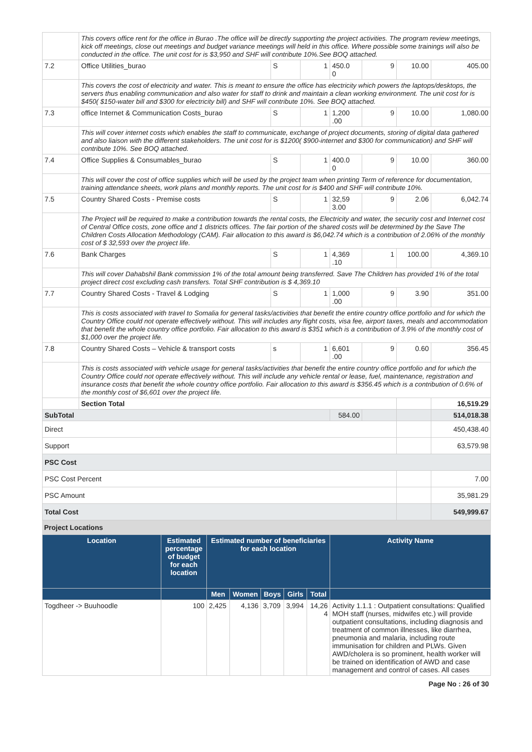| | This covers office rent for the office in Burao .The office will be directly supporting the project activities. The program review meetings, kick off meetings, close out meetings and budget variance meetings will held in this office. Where possible some trainings will also be conducted in the office. The unit cost for is $3,950 and SHF will contribute 10%.See BOQ attached. | | | | | | |
| 7.2 | Office Utilities_burao | S | 1 | 450.0 0 | 9 | 10.00 | 405.00 |
| | This covers the cost of electricity and water. This is meant to ensure the office has electricity which powers the laptops/desktops, the servers thus enabling communication and also water for staff to drink and maintain a clean working environment. The unit cost for is $450( $150-water bill and $300 for electricity bill) and SHF will contribute 10%. See BOQ attached. | | | | | | |
| 7.3 | office Internet & Communication Costs_burao | S | 1 | 1,200 .00 | 9 | 10.00 | 1,080.00 |
| | This will cover internet costs which enables the staff to communicate, exchange of project documents, storing of digital data gathered and also liaison with the different stakeholders. The unit cost for is $1200( $900-internet and $300 for communication) and SHF will contribute 10%. See BOQ attached. | | | | | | |
| 7.4 | Office Supplies & Consumables_burao | S | 1 | 400.0 0 | 9 | 10.00 | 360.00 |
| | This will cover the cost of office supplies which will be used by the project team when printing Term of reference for documentation, training attendance sheets, work plans and monthly reports. The unit cost for is $400 and SHF will contribute 10%. | | | | | | |
| 7.5 | Country Shared Costs - Premise costs | S | 1 | 32,59 3.00 | 9 | 2.06 | 6,042.74 |
| | The Project will be required to make a contribution towards the rental costs, the Electricity and water, the security cost and Internet cost of Central Office costs, zone office and 1 districts offices. The fair portion of the shared costs will be determined by the Save The Children Costs Allocation Methodology (CAM). Fair allocation to this award is $6,042.74 which is a contribution of 2.06% of the monthly cost of $ 32,593 over the project life. | | | | | | |
| 7.6 | Bank Charges | S | 1 | 4,369 .10 | 1 | 100.00 | 4,369.10 |
| | This will cover Dahabshil Bank commission 1% of the total amount being transferred. Save The Children has provided 1% of the total project direct cost excluding cash transfers. Total SHF contribution is $ 4,369.10 | | | | | | |
| 7.7 | Country Shared Costs - Travel & Lodging | S | 1 | 1,000 .00 | 9 | 3.90 | 351.00 |
| | This is costs associated with travel to Somalia for general tasks/activities that benefit the entire country office portfolio and for which the Country Office could not operate effectively without. This will includes any flight costs, visa fee, airport taxes, meals and accommodation that benefit the whole country office portfolio. Fair allocation to this award is $351 which is a contribution of 3.9% of the monthly cost of $1,000 over the project life. | | | | | | |
| 7.8 | Country Shared Costs – Vehicle & transport costs | s | 1 | 6,601 .00 | 9 | 0.60 | 356.45 |
| | This is costs associated with vehicle usage for general tasks/activities that benefit the entire country office portfolio and for which the Country Office could not operate effectively without. This will include any vehicle rental or lease, fuel, maintenance, registration and insurance costs that benefit the whole country office portfolio. Fair allocation to this award is $356.45 which is a contribution of 0.6% of the monthly cost of $6,601 over the project life. | | | | | | |
| | Section Total | | | | | | 16,519.29 |
| SubTotal | | | | 584.00 | | | 514,018.38 |
| Direct | | | | | | | 450,438.40 |
| Support | | | | | | | 63,579.98 |
| PSC Cost | | | | | | | |
| PSC Cost Percent | | | | | | | 7.00 |
| PSC Amount | | | | | | | 35,981.29 |
| Total Cost | | | | | | | 549,999.67 |
Project Locations
| Location | Estimated percentage of budget for each location | Estimated number of beneficiaries for each location | | | | | Activity Name |
| --- | --- | --- | --- | --- | --- | --- | --- |
| | | Men | Women | Boys | Girls | Total | |
| Togdheer -> Buuhoodle | 100 | 2,425 | 4,136 | 3,709 | 3,994 | 14,26 4 | Activity 1.1.1 : Outpatient consultations: Qualified MOH staff (nurses, midwifes etc.) will provide outpatient consultations, including diagnosis and treatment of common illnesses, like diarrhea, pneumonia and malaria, including route immunisation for children and PLWs. Given AWD/cholera is so prominent, health worker will be trained on identification of AWD and case management and control of cases. All cases |
Page No : 26 of 30